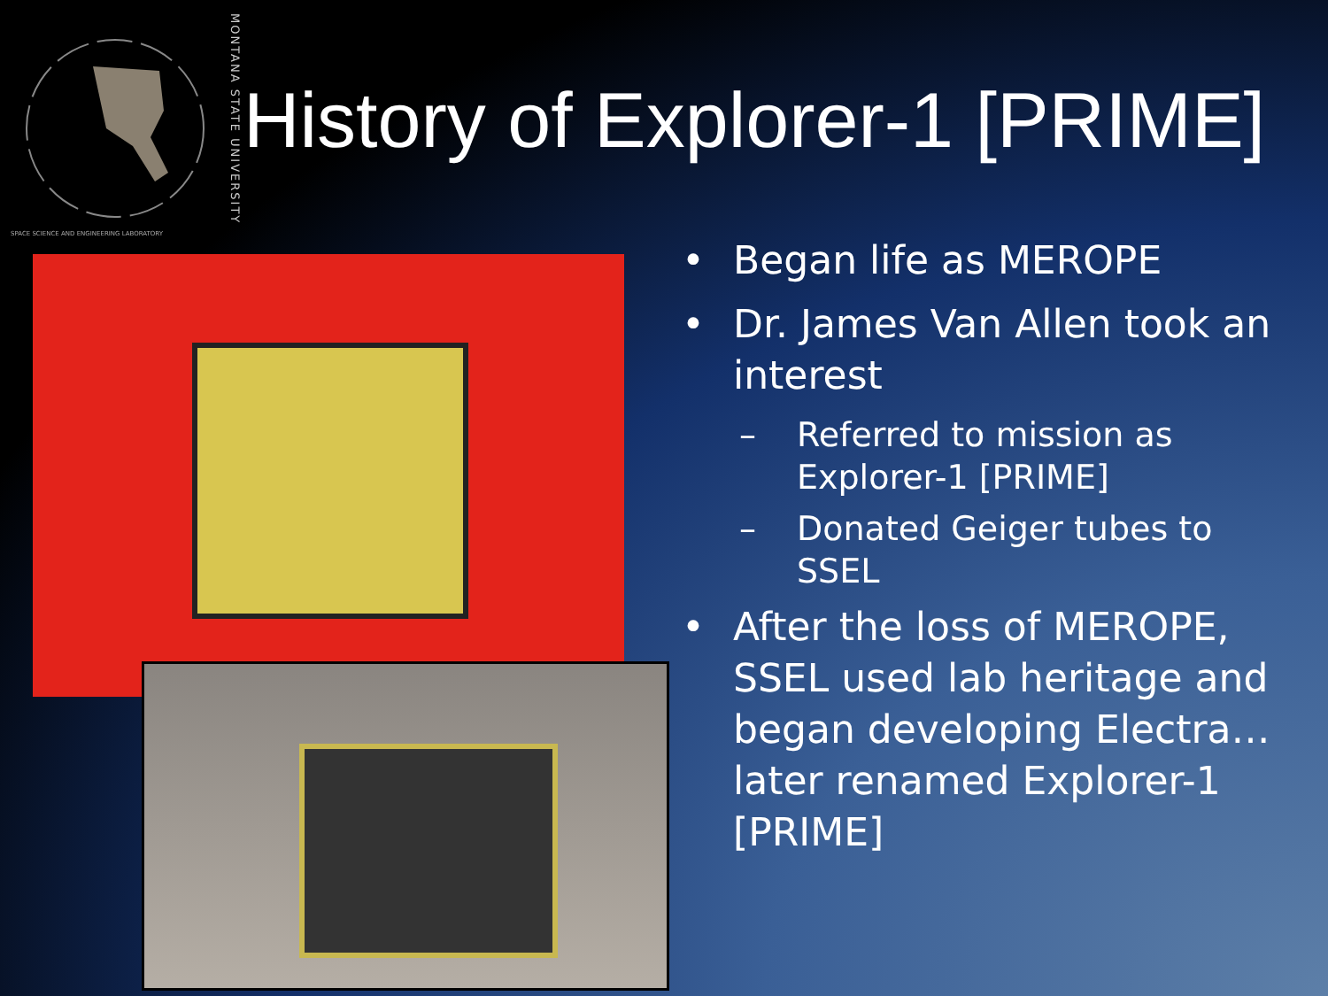MONTANA STATE UNIVERSITY
SPACE SCIENCE AND ENGINEERING LABORATORY
History of Explorer-1 [PRIME]
• Began life as MEROPE
• Dr. James Van Allen took an interest
– Referred to mission as Explorer-1 [PRIME]
– Donated Geiger tubes to SSEL
• After the loss of MEROPE, SSEL used lab heritage and began developing Electra… later renamed Explorer-1 [PRIME]